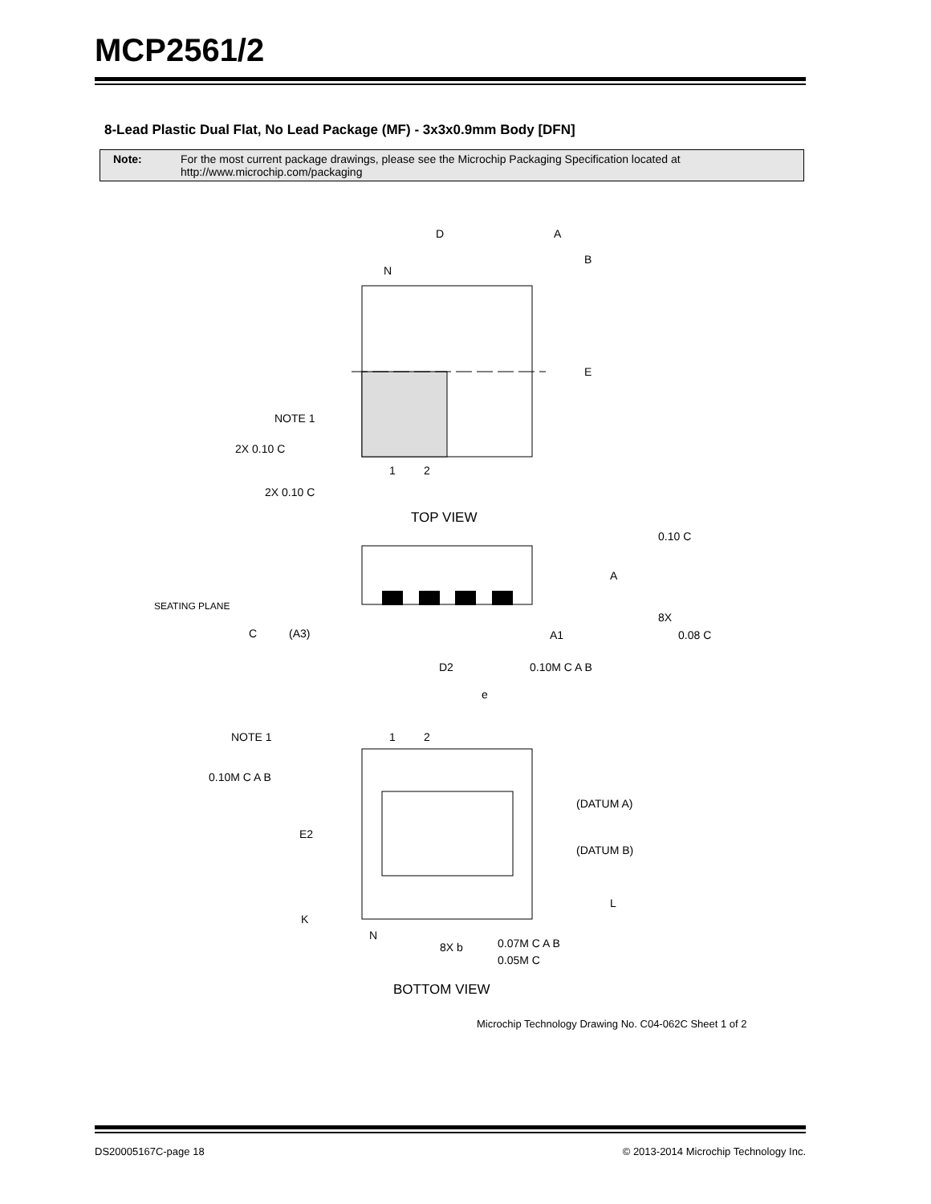MCP2561/2
8-Lead Plastic Dual Flat, No Lead Package (MF) - 3x3x0.9mm Body [DFN]
Note: For the most current package drawings, please see the Microchip Packaging Specification located at
http://www.microchip.com/packaging
D
A
B
N
E
NOTE 1
2X 0.10 C
1
2
2X 0.10 C
TOP VIEW
0.10 C
SEATING PLANE
A
C
(A3)
A1
8X
0.08 C
D2
0.10M C A B
e
NOTE 1
1
2
0.10M C A B
(DATUM A)
E2
(DATUM B)
L
K
N
8X b
0.07M C A B
0.05M C
BOTTOM VIEW
Microchip Technology Drawing No. C04-062C Sheet 1 of 2
DS20005167C-page 18
© 2013-2014 Microchip Technology Inc.